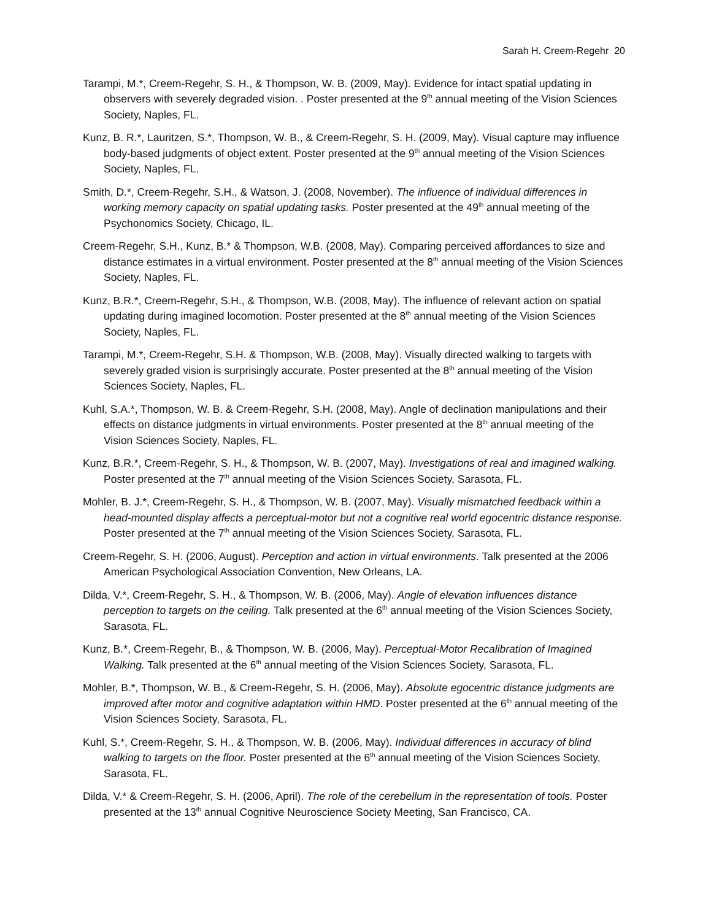Sarah H. Creem-Regehr 20
Tarampi, M.*, Creem-Regehr, S. H., & Thompson, W. B. (2009, May). Evidence for intact spatial updating in observers with severely degraded vision. . Poster presented at the 9<sup>th</sup> annual meeting of the Vision Sciences Society, Naples, FL.
Kunz, B. R.*, Lauritzen, S.*, Thompson, W. B., & Creem-Regehr, S. H. (2009, May). Visual capture may influence body-based judgments of object extent. Poster presented at the 9<sup>th</sup> annual meeting of the Vision Sciences Society, Naples, FL.
Smith, D.*, Creem-Regehr, S.H., & Watson, J. (2008, November). The influence of individual differences in working memory capacity on spatial updating tasks. Poster presented at the 49<sup>th</sup> annual meeting of the Psychonomics Society, Chicago, IL.
Creem-Regehr, S.H., Kunz, B.* & Thompson, W.B. (2008, May). Comparing perceived affordances to size and distance estimates in a virtual environment. Poster presented at the 8<sup>th</sup> annual meeting of the Vision Sciences Society, Naples, FL.
Kunz, B.R.*, Creem-Regehr, S.H., & Thompson, W.B. (2008, May). The influence of relevant action on spatial updating during imagined locomotion. Poster presented at the 8<sup>th</sup> annual meeting of the Vision Sciences Society, Naples, FL.
Tarampi, M.*, Creem-Regehr, S.H. & Thompson, W.B. (2008, May). Visually directed walking to targets with severely graded vision is surprisingly accurate. Poster presented at the 8<sup>th</sup> annual meeting of the Vision Sciences Society, Naples, FL.
Kuhl, S.A.*, Thompson, W. B. & Creem-Regehr, S.H. (2008, May). Angle of declination manipulations and their effects on distance judgments in virtual environments. Poster presented at the 8<sup>th</sup> annual meeting of the Vision Sciences Society, Naples, FL.
Kunz, B.R.*, Creem-Regehr, S. H., & Thompson, W. B. (2007, May). Investigations of real and imagined walking. Poster presented at the 7<sup>th</sup> annual meeting of the Vision Sciences Society, Sarasota, FL.
Mohler, B. J.*, Creem-Regehr, S. H., & Thompson, W. B. (2007, May). Visually mismatched feedback within a head-mounted display affects a perceptual-motor but not a cognitive real world egocentric distance response. Poster presented at the 7<sup>th</sup> annual meeting of the Vision Sciences Society, Sarasota, FL.
Creem-Regehr, S. H. (2006, August). Perception and action in virtual environments. Talk presented at the 2006 American Psychological Association Convention, New Orleans, LA.
Dilda, V.*, Creem-Regehr, S. H., & Thompson, W. B. (2006, May). Angle of elevation influences distance perception to targets on the ceiling. Talk presented at the 6<sup>th</sup> annual meeting of the Vision Sciences Society, Sarasota, FL.
Kunz, B.*, Creem-Regehr, B., & Thompson, W. B. (2006, May). Perceptual-Motor Recalibration of Imagined Walking. Talk presented at the 6<sup>th</sup> annual meeting of the Vision Sciences Society, Sarasota, FL.
Mohler, B.*, Thompson, W. B., & Creem-Regehr, S. H. (2006, May). Absolute egocentric distance judgments are improved after motor and cognitive adaptation within HMD. Poster presented at the 6<sup>th</sup> annual meeting of the Vision Sciences Society, Sarasota, FL.
Kuhl, S.*, Creem-Regehr, S. H., & Thompson, W. B. (2006, May). Individual differences in accuracy of blind walking to targets on the floor. Poster presented at the 6<sup>th</sup> annual meeting of the Vision Sciences Society, Sarasota, FL.
Dilda, V.* & Creem-Regehr, S. H. (2006, April). The role of the cerebellum in the representation of tools. Poster presented at the 13<sup>th</sup> annual Cognitive Neuroscience Society Meeting, San Francisco, CA.